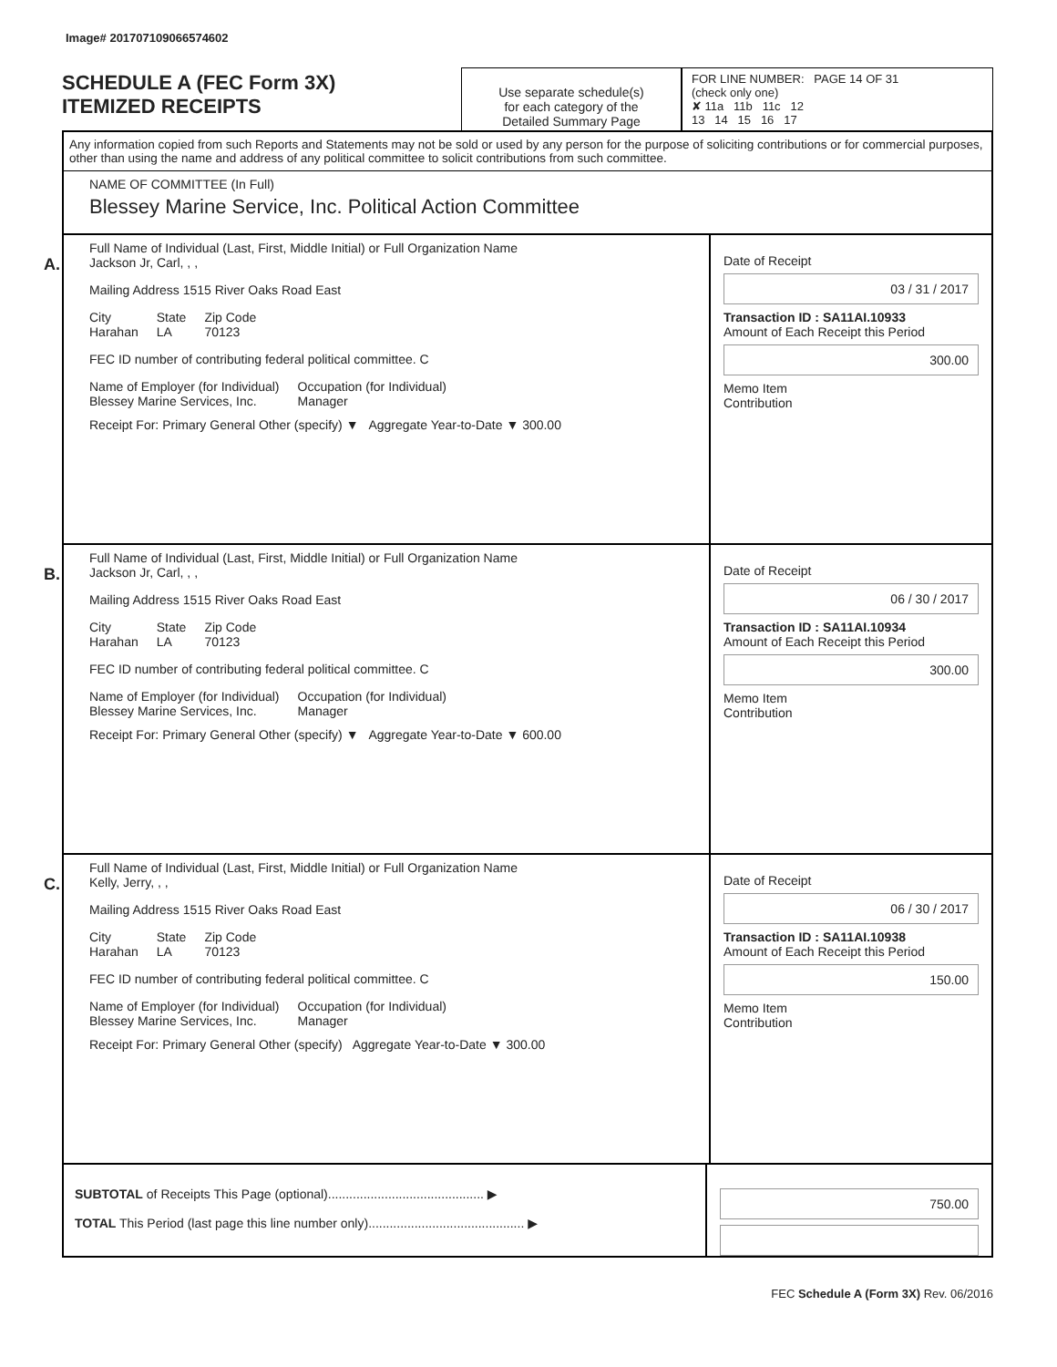Image# 201707109066574602
SCHEDULE A (FEC Form 3X)
ITEMIZED RECEIPTS
Use separate schedule(s)
for each category of the
Detailed Summary Page
FOR LINE NUMBER: PAGE 14 OF 31
(check only one)
✘ 11a 11b 11c 12
13 14 15 16 17
Any information copied from such Reports and Statements may not be sold or used by any person for the purpose of soliciting contributions or for commercial purposes, other than using the name and address of any political committee to solicit contributions from such committee.
NAME OF COMMITTEE (In Full)
Blessey Marine Service, Inc. Political Action Committee
A.
Full Name of Individual (Last, First, Middle Initial) or Full Organization Name
Jackson Jr, Carl, , ,
Mailing Address 1515 River Oaks Road East
City
Harahan State
LA Zip Code
70123
FEC ID number of contributing federal political committee. C
Name of Employer (for Individual)
Blessey Marine Services, Inc. Occupation (for Individual)
Manager
Receipt For: Primary General Other (specify) ▼ Aggregate Year-to-Date ▼ 300.00
Date of Receipt
03 / 31 / 2017
Transaction ID : SA11AI.10933
Amount of Each Receipt this Period
300.00
Memo Item
Contribution
B.
Full Name of Individual (Last, First, Middle Initial) or Full Organization Name
Jackson Jr, Carl, , ,
Mailing Address 1515 River Oaks Road East
City
Harahan State
LA Zip Code
70123
FEC ID number of contributing federal political committee. C
Name of Employer (for Individual)
Blessey Marine Services, Inc. Occupation (for Individual)
Manager
Receipt For: Primary General Other (specify) ▼ Aggregate Year-to-Date ▼ 600.00
Date of Receipt
06 / 30 / 2017
Transaction ID : SA11AI.10934
Amount of Each Receipt this Period
300.00
Memo Item
Contribution
C.
Full Name of Individual (Last, First, Middle Initial) or Full Organization Name
Kelly, Jerry, , ,
Mailing Address 1515 River Oaks Road East
City
Harahan State
LA Zip Code
70123
FEC ID number of contributing federal political committee. C
Name of Employer (for Individual)
Blessey Marine Services, Inc. Occupation (for Individual)
Manager
Receipt For: Primary General Other (specify) Aggregate Year-to-Date ▼ 300.00
Date of Receipt
06 / 30 / 2017
Transaction ID : SA11AI.10938
Amount of Each Receipt this Period
150.00
Memo Item
Contribution
SUBTOTAL of Receipts This Page (optional)............................................ ▶
TOTAL This Period (last page this line number only)............................................ ▶
750.00
FEC Schedule A (Form 3X) Rev. 06/2016